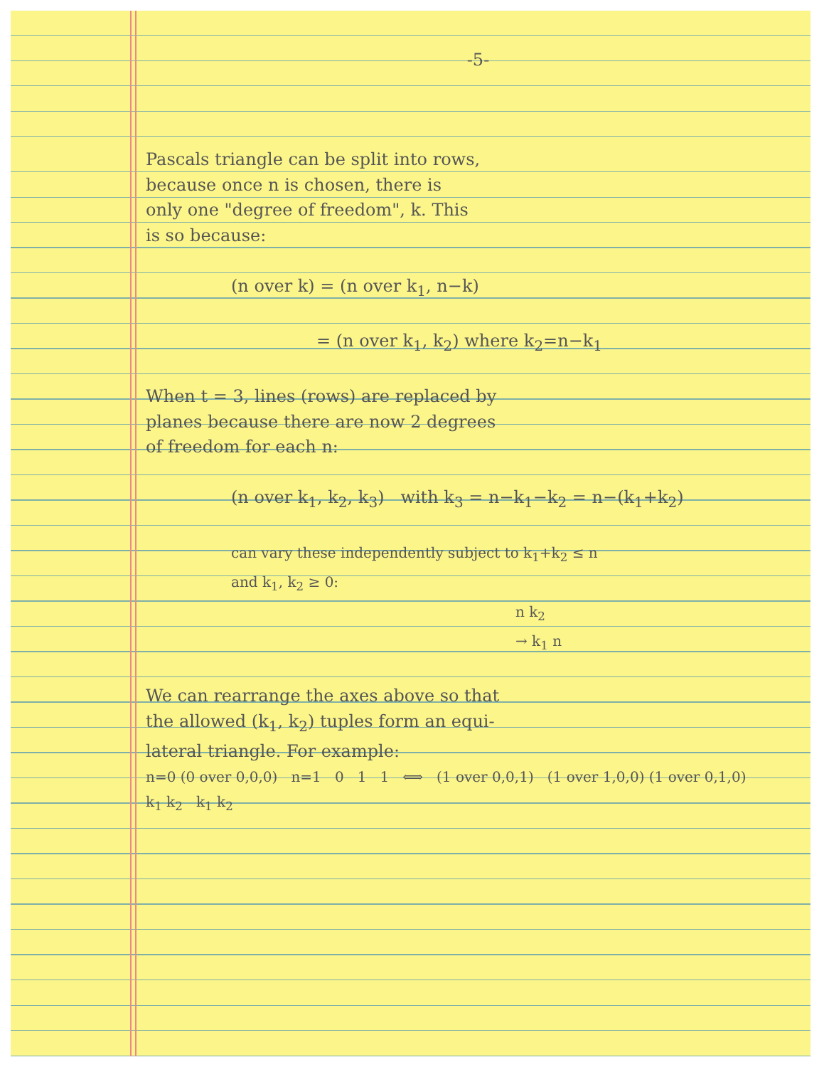-5-
Pascals triangle can be split into rows,
because once n is chosen, there is
only one "degree of freedom", k. This
is so because:
(n over k) = (n over k<sub>1</sub>, n−k)
= (n over k<sub>1</sub>, k<sub>2</sub>) where k<sub>2</sub>=n−k<sub>1</sub>
When t = 3, lines (rows) are replaced by
planes because there are now 2 degrees
of freedom for each n:
(n over k<sub>1</sub>, k<sub>2</sub>, k<sub>3</sub>) with k<sub>3</sub> = n−k<sub>1</sub>−k<sub>2</sub> = n−(k<sub>1</sub>+k<sub>2</sub>)
can vary these independently subject to k<sub>1</sub>+k<sub>2</sub> ≤ n
and k<sub>1</sub>, k<sub>2</sub> ≥ 0:
n k<sub>2</sub>
→ k<sub>1</sub> n
We can rearrange the axes above so that
the allowed (k<sub>1</sub>, k<sub>2</sub>) tuples form an equi-
lateral triangle. For example:
n=0 (0 over 0,0,0) n=1 0 1 1 ⟺ (1 over 0,0,1) (1 over 1,0,0) (1 over 0,1,0)
k<sub>1</sub> k<sub>2</sub> k<sub>1</sub> k<sub>2</sub>